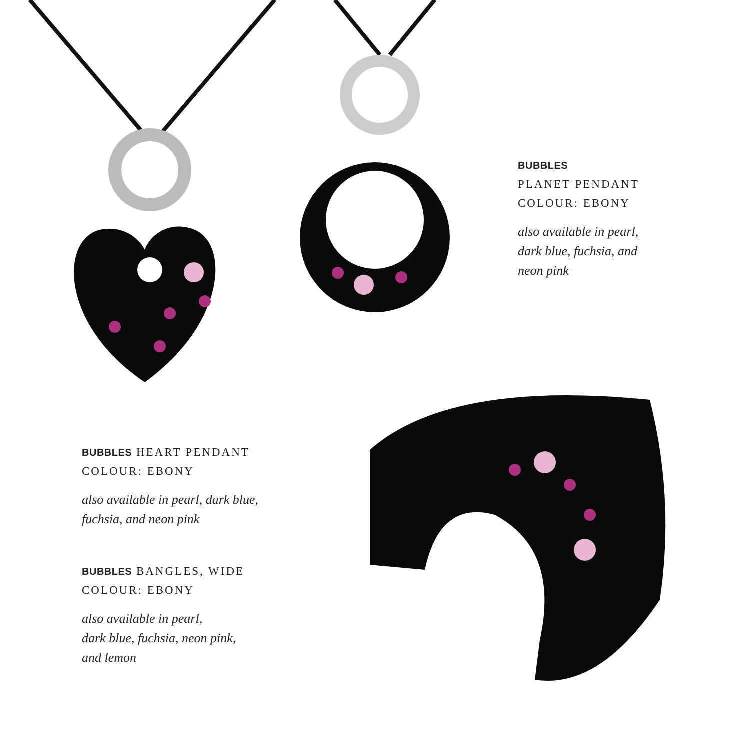BUBBLES
PLANET PENDANT
COLOUR: EBONY
also available in pearl,
dark blue, fuchsia, and
neon pink
BUBBLES HEART PENDANT
COLOUR: EBONY
also available in pearl, dark blue,
fuchsia, and neon pink
BUBBLES BANGLES, WIDE
COLOUR: EBONY
also available in pearl,
dark blue, fuchsia, neon pink,
and lemon